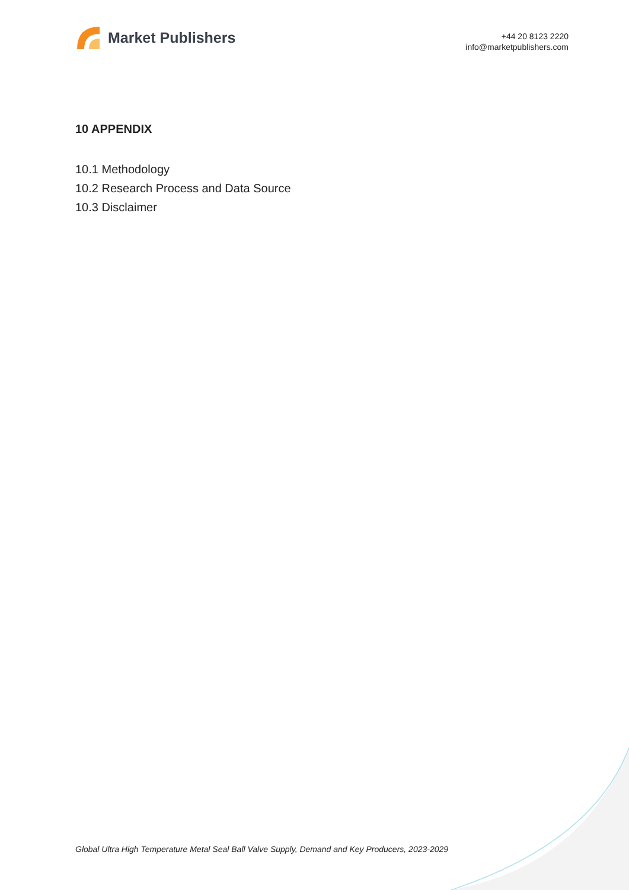Market Publishers
+44 20 8123 2220
info@marketpublishers.com
10 APPENDIX
10.1 Methodology
10.2 Research Process and Data Source
10.3 Disclaimer
Global Ultra High Temperature Metal Seal Ball Valve Supply, Demand and Key Producers, 2023-2029